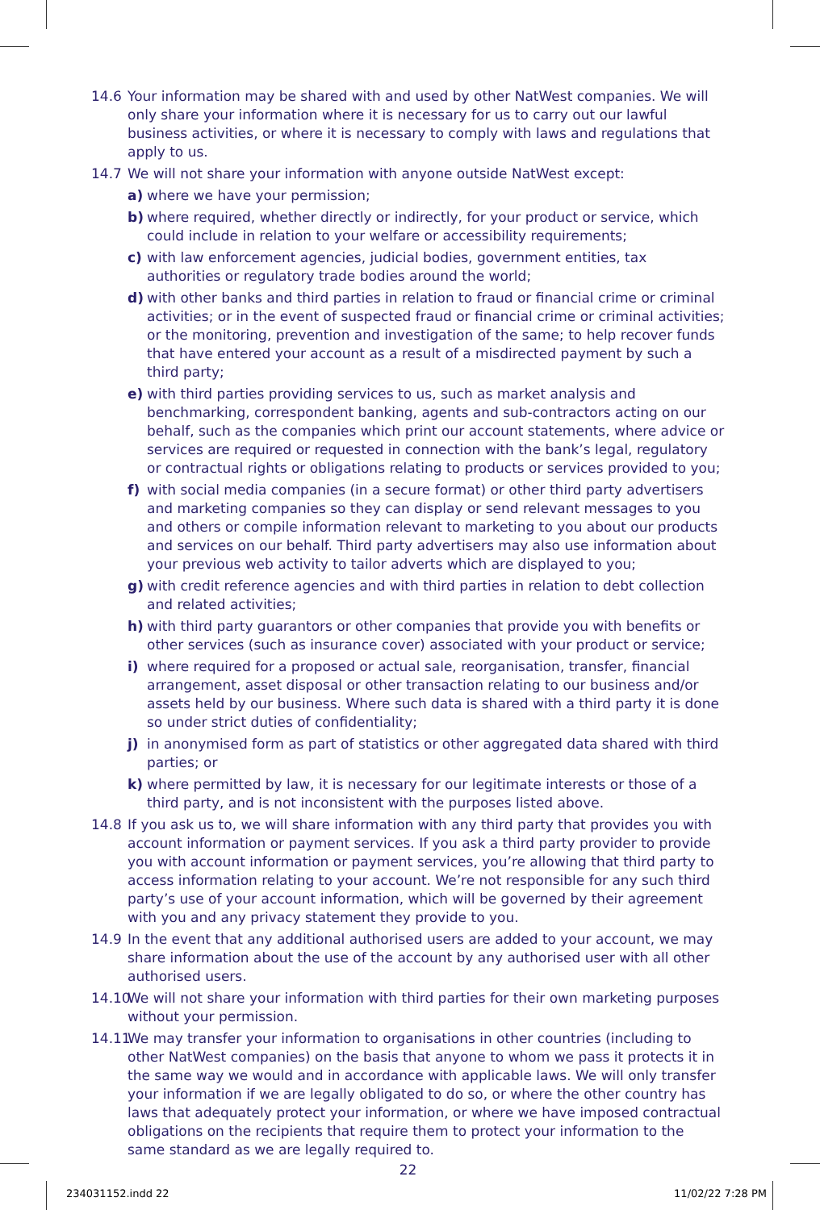14.6 Your information may be shared with and used by other NatWest companies. We will only share your information where it is necessary for us to carry out our lawful business activities, or where it is necessary to comply with laws and regulations that apply to us.
14.7 We will not share your information with anyone outside NatWest except:
a) where we have your permission;
b) where required, whether directly or indirectly, for your product or service, which could include in relation to your welfare or accessibility requirements;
c) with law enforcement agencies, judicial bodies, government entities, tax authorities or regulatory trade bodies around the world;
d) with other banks and third parties in relation to fraud or financial crime or criminal activities; or in the event of suspected fraud or financial crime or criminal activities; or the monitoring, prevention and investigation of the same; to help recover funds that have entered your account as a result of a misdirected payment by such a third party;
e) with third parties providing services to us, such as market analysis and benchmarking, correspondent banking, agents and sub-contractors acting on our behalf, such as the companies which print our account statements, where advice or services are required or requested in connection with the bank’s legal, regulatory or contractual rights or obligations relating to products or services provided to you;
f) with social media companies (in a secure format) or other third party advertisers and marketing companies so they can display or send relevant messages to you and others or compile information relevant to marketing to you about our products and services on our behalf. Third party advertisers may also use information about your previous web activity to tailor adverts which are displayed to you;
g) with credit reference agencies and with third parties in relation to debt collection and related activities;
h) with third party guarantors or other companies that provide you with benefits or other services (such as insurance cover) associated with your product or service;
i) where required for a proposed or actual sale, reorganisation, transfer, financial arrangement, asset disposal or other transaction relating to our business and/or assets held by our business. Where such data is shared with a third party it is done so under strict duties of confidentiality;
j) in anonymised form as part of statistics or other aggregated data shared with third parties; or
k) where permitted by law, it is necessary for our legitimate interests or those of a third party, and is not inconsistent with the purposes listed above.
14.8 If you ask us to, we will share information with any third party that provides you with account information or payment services. If you ask a third party provider to provide you with account information or payment services, you’re allowing that third party to access information relating to your account. We’re not responsible for any such third party’s use of your account information, which will be governed by their agreement with you and any privacy statement they provide to you.
14.9 In the event that any additional authorised users are added to your account, we may share information about the use of the account by any authorised user with all other authorised users.
14.10 We will not share your information with third parties for their own marketing purposes without your permission.
14.11 We may transfer your information to organisations in other countries (including to other NatWest companies) on the basis that anyone to whom we pass it protects it in the same way we would and in accordance with applicable laws. We will only transfer your information if we are legally obligated to do so, or where the other country has laws that adequately protect your information, or where we have imposed contractual obligations on the recipients that require them to protect your information to the same standard as we are legally required to.
22
234031152.indd 22 11/02/22 7:28 PM